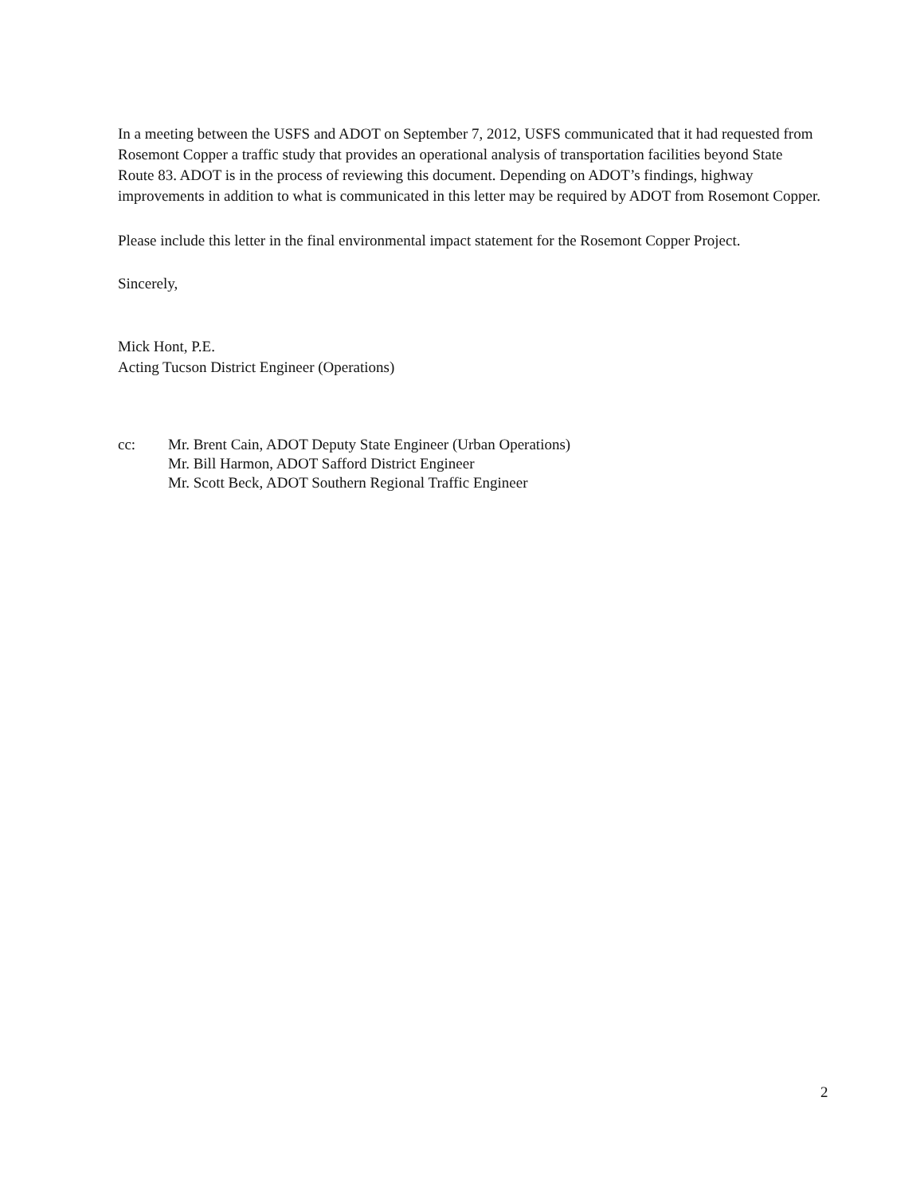In a meeting between the USFS and ADOT on September 7, 2012, USFS communicated that it had requested from Rosemont Copper a traffic study that provides an operational analysis of transportation facilities beyond State Route 83. ADOT is in the process of reviewing this document. Depending on ADOT’s findings, highway improvements in addition to what is communicated in this letter may be required by ADOT from Rosemont Copper.
Please include this letter in the final environmental impact statement for the Rosemont Copper Project.
Sincerely,
Mick Hont, P.E.
Acting Tucson District Engineer (Operations)
cc: Mr. Brent Cain, ADOT Deputy State Engineer (Urban Operations)
Mr. Bill Harmon, ADOT Safford District Engineer
Mr. Scott Beck, ADOT Southern Regional Traffic Engineer
2